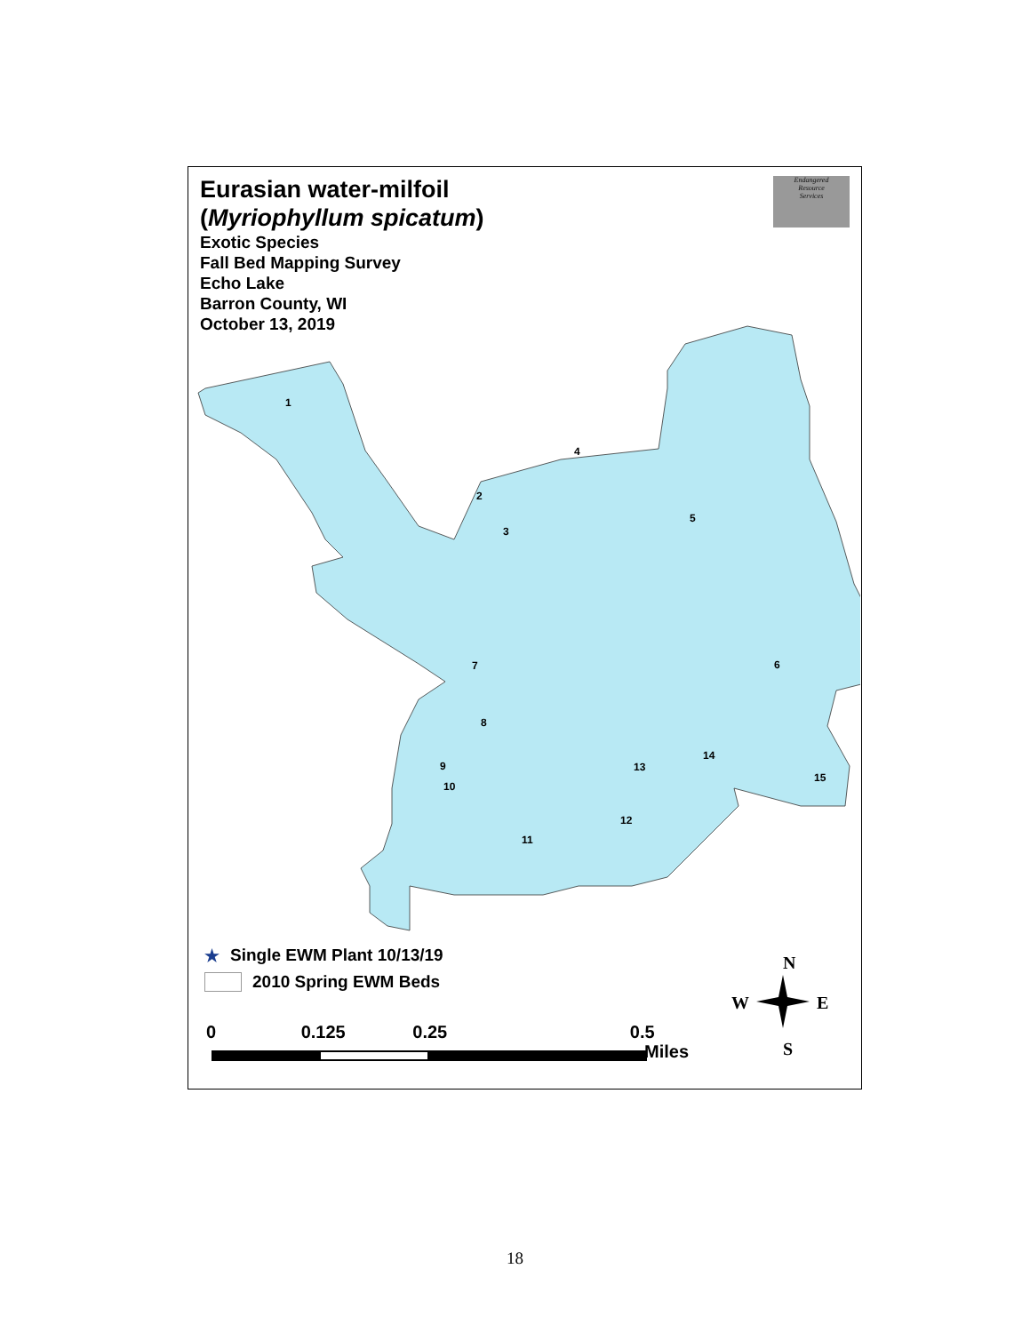2
3
5
6
7
8
9
10
11
12
13
14
15
4
1
N
W
E
S
Eurasian water-milfoil
(Myriophyllum spicatum)
Exotic Species
Fall Bed Mapping Survey
Echo Lake
Barron County, WI
October 13, 2019
Endangered
Resource
Services
★ Single EWM Plant 10/13/19
2010 Spring EWM Beds
0 0.125 0.25 0.5
Miles
18